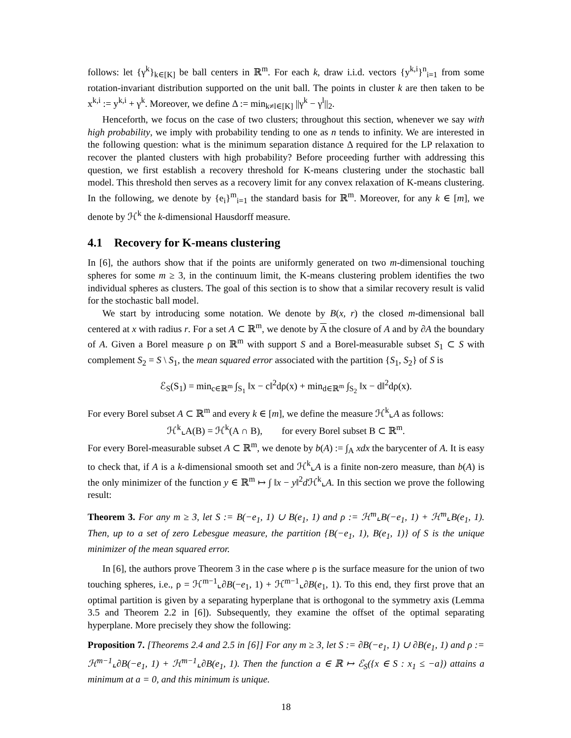follows: let {γ<sup>k</sup>}<sub>k∈[K]</sub> be ball centers in ℝ<sup>m</sup>. For each k, draw i.i.d. vectors {y<sup>k,i</sup>}<sup>n</sup><sub>i=1</sub> from some rotation-invariant distribution supported on the unit ball. The points in cluster k are then taken to be x<sup>k,i</sup> := y<sup>k,i</sup> + γ<sup>k</sup>. Moreover, we define Δ := min<sub>k≠l∈[K]</sub> ||γ<sup>k</sup> − γ<sup>l</sup>||<sub>2</sub>.
Henceforth, we focus on the case of two clusters; throughout this section, whenever we say with high probability, we imply with probability tending to one as n tends to infinity. We are interested in the following question: what is the minimum separation distance Δ required for the LP relaxation to recover the planted clusters with high probability? Before proceeding further with addressing this question, we first establish a recovery threshold for K-means clustering under the stochastic ball model. This threshold then serves as a recovery limit for any convex relaxation of K-means clustering. In the following, we denote by {e<sub>i</sub>}<sup>m</sup><sub>i=1</sub> the standard basis for ℝ<sup>m</sup>. Moreover, for any k ∈ [m], we denote by ℋ<sup>k</sup> the k-dimensional Hausdorff measure.
4.1 Recovery for K-means clustering
In [6], the authors show that if the points are uniformly generated on two m-dimensional touching spheres for some m ≥ 3, in the continuum limit, the K-means clustering problem identifies the two individual spheres as clusters. The goal of this section is to show that a similar recovery result is valid for the stochastic ball model.
We start by introducing some notation. We denote by B(x, r) the closed m-dimensional ball centered at x with radius r. For a set A ⊂ ℝ<sup>m</sup>, we denote by A the closure of A and by ∂A the boundary of A. Given a Borel measure ρ on ℝ<sup>m</sup> with support S and a Borel-measurable subset S<sub>1</sub> ⊂ S with complement S<sub>2</sub> = S \ S<sub>1</sub>, the mean squared error associated with the partition {S<sub>1</sub>, S<sub>2</sub>} of S is
ℰ<sub>S</sub>(S<sub>1</sub>) = min<sub>c∈ℝ<sup>m</sup></sub> ∫<sub>S<sub>1</sub></sub> ‖x − c‖<sup>2</sup>dρ(x) + min<sub>d∈ℝ<sup>m</sup></sub> ∫<sub>S<sub>2</sub></sub> ‖x − d‖<sup>2</sup>dρ(x).
For every Borel subset A ⊂ ℝ<sup>m</sup> and every k ∈ [m], we define the measure ℋ<sup>k</sup>⌞A as follows:
ℋ<sup>k</sup>⌞A(B) = ℋ<sup>k</sup>(A ∩ B), for every Borel subset B ⊂ ℝ<sup>m</sup>.
For every Borel-measurable subset A ⊂ ℝ<sup>m</sup>, we denote by b(A) := ∫<sub>A</sub> xdx the barycenter of A. It is easy to check that, if A is a k-dimensional smooth set and ℋ<sup>k</sup>⌞A is a finite non-zero measure, than b(A) is the only minimizer of the function y ∈ ℝ<sup>m</sup> ↦ ∫ ‖x − y‖<sup>2</sup>d ℋ<sup>k</sup>⌞A. In this section we prove the following result:
Theorem 3. For any m ≥ 3, let S := B(−e<sub>1</sub>, 1) ∪ B(e<sub>1</sub>, 1) and ρ := ℋ<sup>m</sup>⌞B(−e<sub>1</sub>, 1) + ℋ<sup>m</sup>⌞B(e<sub>1</sub>, 1). Then, up to a set of zero Lebesgue measure, the partition {B(−e<sub>1</sub>, 1), B(e<sub>1</sub>, 1)} of S is the unique minimizer of the mean squared error.
In [6], the authors prove Theorem 3 in the case where ρ is the surface measure for the union of two touching spheres, i.e., ρ = ℋ<sup>m−1</sup>⌞∂B(−e<sub>1</sub>, 1) + ℋ<sup>m−1</sup>⌞∂B(e<sub>1</sub>, 1). To this end, they first prove that an optimal partition is given by a separating hyperplane that is orthogonal to the symmetry axis (Lemma 3.5 and Theorem 2.2 in [6]). Subsequently, they examine the offset of the optimal separating hyperplane. More precisely they show the following:
Proposition 7. [Theorems 2.4 and 2.5 in [6]] For any m ≥ 3, let S := ∂B(−e<sub>1</sub>, 1) ∪ ∂B(e<sub>1</sub>, 1) and ρ := ℋ<sup>m−1</sup>⌞∂B(−e<sub>1</sub>, 1) + ℋ<sup>m−1</sup>⌞∂B(e<sub>1</sub>, 1). Then the function a ∈ ℝ ↦ ℰ<sub>S</sub>({x ∈ S : x<sub>1</sub> ≤ −a}) attains a minimum at a = 0, and this minimum is unique.
18